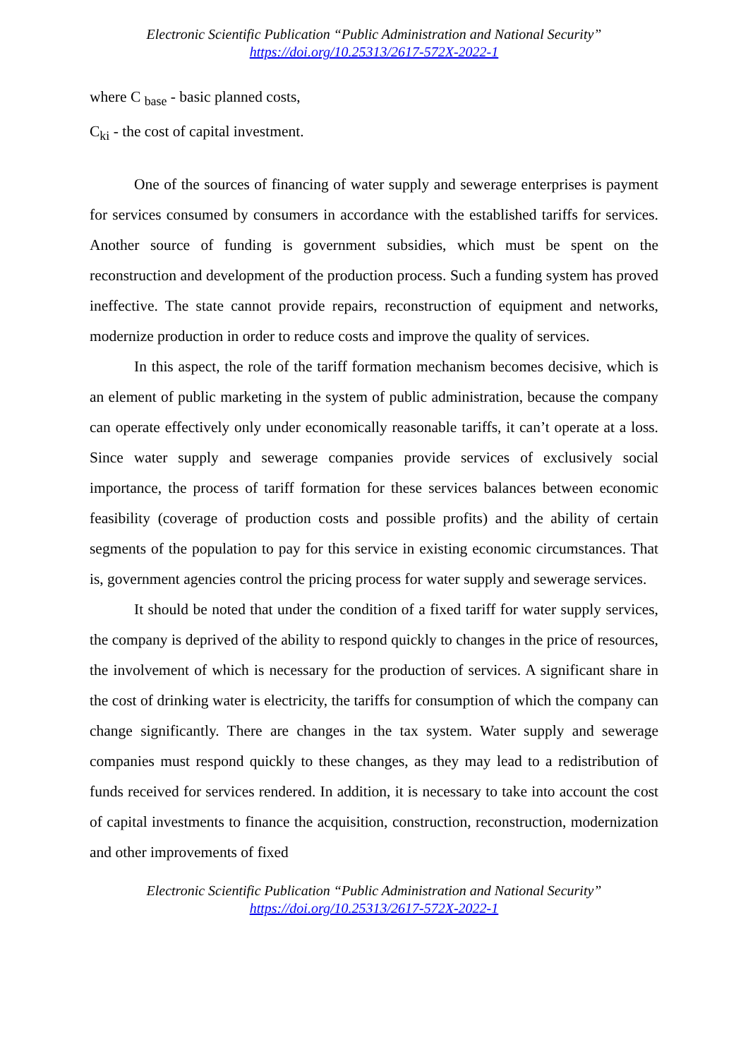Electronic Scientific Publication “Public Administration and National Security”
https://doi.org/10.25313/2617-572X-2022-1
where C <sub>base</sub> - basic planned costs,
C<sub>ki</sub> - the cost of capital investment.
One of the sources of financing of water supply and sewerage enterprises is payment for services consumed by consumers in accordance with the established tariffs for services. Another source of funding is government subsidies, which must be spent on the reconstruction and development of the production process. Such a funding system has proved ineffective. The state cannot provide repairs, reconstruction of equipment and networks, modernize production in order to reduce costs and improve the quality of services.
In this aspect, the role of the tariff formation mechanism becomes decisive, which is an element of public marketing in the system of public administration, because the company can operate effectively only under economically reasonable tariffs, it can’t operate at a loss. Since water supply and sewerage companies provide services of exclusively social importance, the process of tariff formation for these services balances between economic feasibility (coverage of production costs and possible profits) and the ability of certain segments of the population to pay for this service in existing economic circumstances. That is, government agencies control the pricing process for water supply and sewerage services.
It should be noted that under the condition of a fixed tariff for water supply services, the company is deprived of the ability to respond quickly to changes in the price of resources, the involvement of which is necessary for the production of services. A significant share in the cost of drinking water is electricity, the tariffs for consumption of which the company can change significantly. There are changes in the tax system. Water supply and sewerage companies must respond quickly to these changes, as they may lead to a redistribution of funds received for services rendered. In addition, it is necessary to take into account the cost of capital investments to finance the acquisition, construction, reconstruction, modernization and other improvements of fixed
Electronic Scientific Publication “Public Administration and National Security”
https://doi.org/10.25313/2617-572X-2022-1